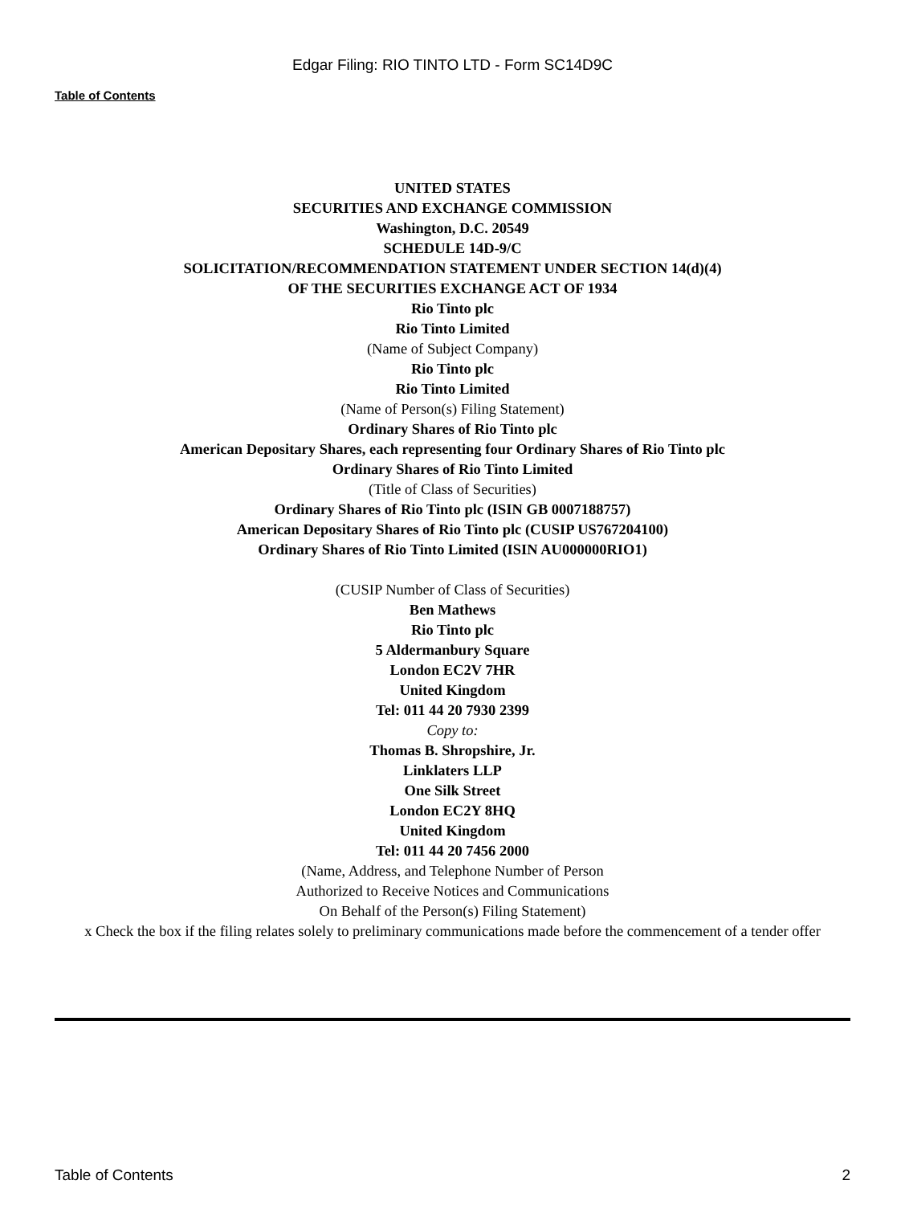Edgar Filing: RIO TINTO LTD - Form SC14D9C
Table of Contents
UNITED STATES
SECURITIES AND EXCHANGE COMMISSION
Washington, D.C. 20549
SCHEDULE 14D-9/C
SOLICITATION/RECOMMENDATION STATEMENT UNDER SECTION 14(d)(4)
OF THE SECURITIES EXCHANGE ACT OF 1934
Rio Tinto plc
Rio Tinto Limited
(Name of Subject Company)
Rio Tinto plc
Rio Tinto Limited
(Name of Person(s) Filing Statement)
Ordinary Shares of Rio Tinto plc
American Depositary Shares, each representing four Ordinary Shares of Rio Tinto plc
Ordinary Shares of Rio Tinto Limited
(Title of Class of Securities)
Ordinary Shares of Rio Tinto plc (ISIN GB 0007188757)
American Depositary Shares of Rio Tinto plc (CUSIP US767204100)
Ordinary Shares of Rio Tinto Limited (ISIN AU000000RIO1)
(CUSIP Number of Class of Securities)
Ben Mathews
Rio Tinto plc
5 Aldermanbury Square
London EC2V 7HR
United Kingdom
Tel: 011 44 20 7930 2399
Copy to:
Thomas B. Shropshire, Jr.
Linklaters LLP
One Silk Street
London EC2Y 8HQ
United Kingdom
Tel: 011 44 20 7456 2000
(Name, Address, and Telephone Number of Person
Authorized to Receive Notices and Communications
On Behalf of the Person(s) Filing Statement)
x Check the box if the filing relates solely to preliminary communications made before the commencement of a tender offer
Table of Contents 2